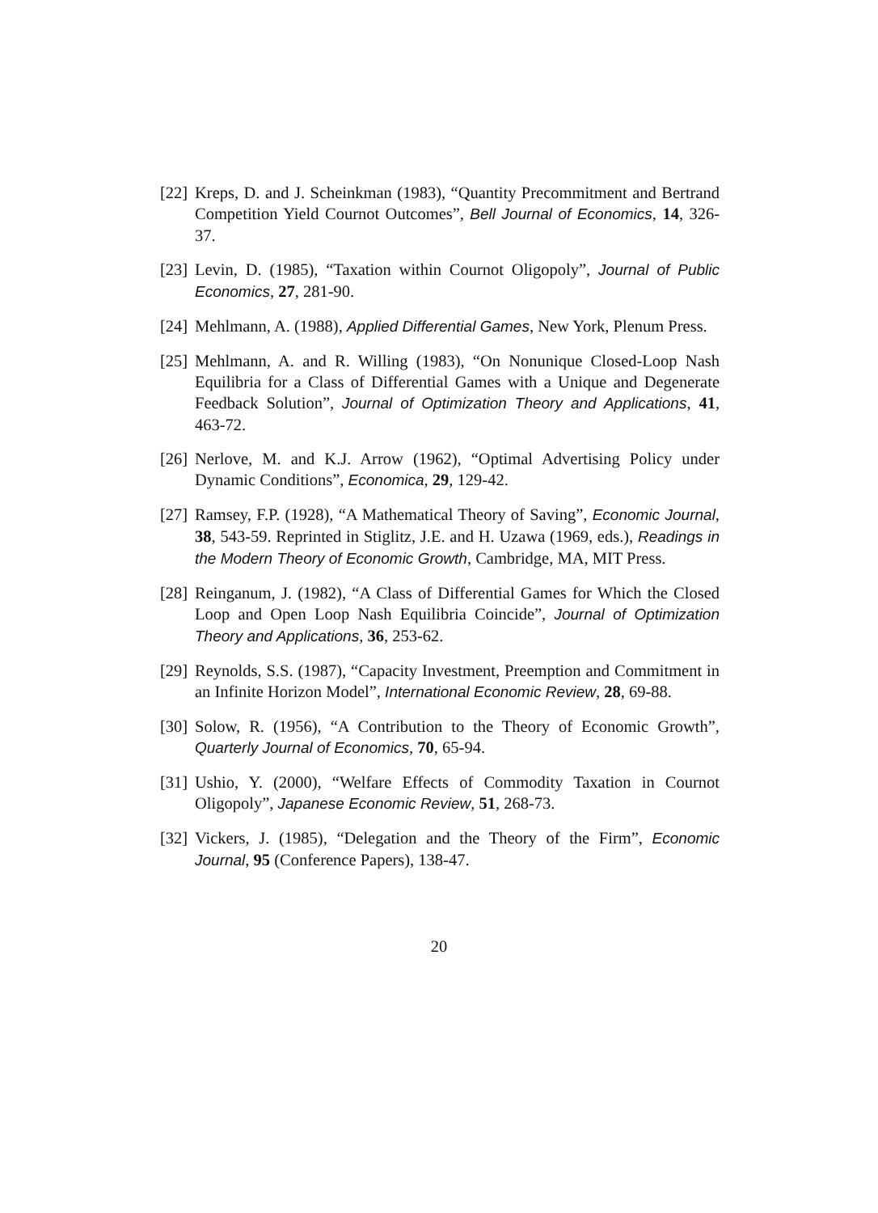[22] Kreps, D. and J. Scheinkman (1983), “Quantity Precommitment and Bertrand Competition Yield Cournot Outcomes”, Bell Journal of Economics, 14, 326-37.
[23] Levin, D. (1985), “Taxation within Cournot Oligopoly”, Journal of Public Economics, 27, 281-90.
[24] Mehlmann, A. (1988), Applied Differential Games, New York, Plenum Press.
[25] Mehlmann, A. and R. Willing (1983), “On Nonunique Closed-Loop Nash Equilibria for a Class of Differential Games with a Unique and Degenerate Feedback Solution”, Journal of Optimization Theory and Applications, 41, 463-72.
[26] Nerlove, M. and K.J. Arrow (1962), “Optimal Advertising Policy under Dynamic Conditions”, Economica, 29, 129-42.
[27] Ramsey, F.P. (1928), “A Mathematical Theory of Saving”, Economic Journal, 38, 543-59. Reprinted in Stiglitz, J.E. and H. Uzawa (1969, eds.), Readings in the Modern Theory of Economic Growth, Cambridge, MA, MIT Press.
[28] Reinganum, J. (1982), “A Class of Differential Games for Which the Closed Loop and Open Loop Nash Equilibria Coincide”, Journal of Optimization Theory and Applications, 36, 253-62.
[29] Reynolds, S.S. (1987), “Capacity Investment, Preemption and Commitment in an Infinite Horizon Model”, International Economic Review, 28, 69-88.
[30] Solow, R. (1956), “A Contribution to the Theory of Economic Growth”, Quarterly Journal of Economics, 70, 65-94.
[31] Ushio, Y. (2000), “Welfare Effects of Commodity Taxation in Cournot Oligopoly”, Japanese Economic Review, 51, 268-73.
[32] Vickers, J. (1985), “Delegation and the Theory of the Firm”, Economic Journal, 95 (Conference Papers), 138-47.
20